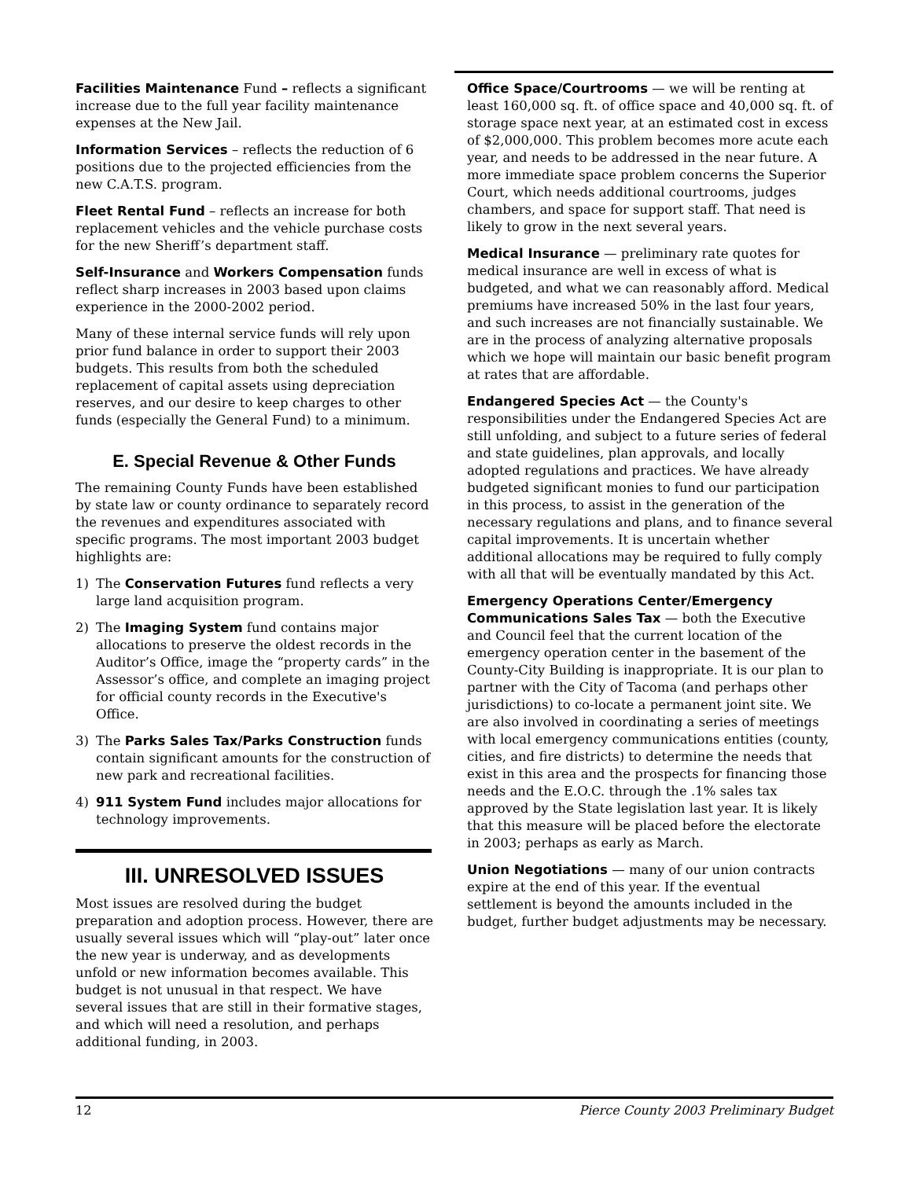Facilities Maintenance Fund – reflects a significant increase due to the full year facility maintenance expenses at the New Jail.
Information Services – reflects the reduction of 6 positions due to the projected efficiencies from the new C.A.T.S. program.
Fleet Rental Fund – reflects an increase for both replacement vehicles and the vehicle purchase costs for the new Sheriff’s department staff.
Self-Insurance and Workers Compensation funds reflect sharp increases in 2003 based upon claims experience in the 2000-2002 period.
Many of these internal service funds will rely upon prior fund balance in order to support their 2003 budgets. This results from both the scheduled replacement of capital assets using depreciation reserves, and our desire to keep charges to other funds (especially the General Fund) to a minimum.
E. Special Revenue & Other Funds
The remaining County Funds have been established by state law or county ordinance to separately record the revenues and expenditures associated with specific programs. The most important 2003 budget highlights are:
1) The Conservation Futures fund reflects a very large land acquisition program.
2) The Imaging System fund contains major allocations to preserve the oldest records in the Auditor’s Office, image the “property cards” in the Assessor’s office, and complete an imaging project for official county records in the Executive's Office.
3) The Parks Sales Tax/Parks Construction funds contain significant amounts for the construction of new park and recreational facilities.
4) 911 System Fund includes major allocations for technology improvements.
III. UNRESOLVED ISSUES
Most issues are resolved during the budget preparation and adoption process. However, there are usually several issues which will “play-out” later once the new year is underway, and as developments unfold or new information becomes available. This budget is not unusual in that respect. We have several issues that are still in their formative stages, and which will need a resolution, and perhaps additional funding, in 2003.
Office Space/Courtrooms — we will be renting at least 160,000 sq. ft. of office space and 40,000 sq. ft. of storage space next year, at an estimated cost in excess of $2,000,000. This problem becomes more acute each year, and needs to be addressed in the near future. A more immediate space problem concerns the Superior Court, which needs additional courtrooms, judges chambers, and space for support staff. That need is likely to grow in the next several years.
Medical Insurance — preliminary rate quotes for medical insurance are well in excess of what is budgeted, and what we can reasonably afford. Medical premiums have increased 50% in the last four years, and such increases are not financially sustainable. We are in the process of analyzing alternative proposals which we hope will maintain our basic benefit program at rates that are affordable.
Endangered Species Act — the County's responsibilities under the Endangered Species Act are still unfolding, and subject to a future series of federal and state guidelines, plan approvals, and locally adopted regulations and practices. We have already budgeted significant monies to fund our participation in this process, to assist in the generation of the necessary regulations and plans, and to finance several capital improvements. It is uncertain whether additional allocations may be required to fully comply with all that will be eventually mandated by this Act.
Emergency Operations Center/Emergency Communications Sales Tax — both the Executive and Council feel that the current location of the emergency operation center in the basement of the County-City Building is inappropriate. It is our plan to partner with the City of Tacoma (and perhaps other jurisdictions) to co-locate a permanent joint site. We are also involved in coordinating a series of meetings with local emergency communications entities (county, cities, and fire districts) to determine the needs that exist in this area and the prospects for financing those needs and the E.O.C. through the .1% sales tax approved by the State legislation last year. It is likely that this measure will be placed before the electorate in 2003; perhaps as early as March.
Union Negotiations — many of our union contracts expire at the end of this year. If the eventual settlement is beyond the amounts included in the budget, further budget adjustments may be necessary.
12 Pierce County 2003 Preliminary Budget